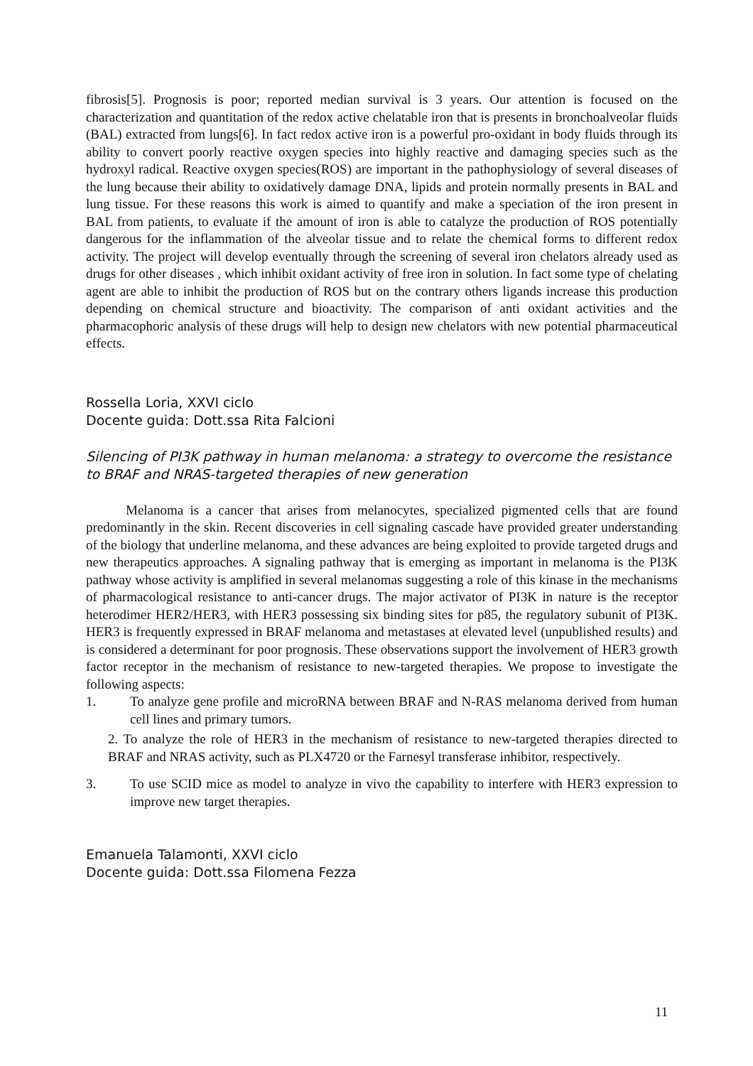fibrosis[5]. Prognosis is poor; reported median survival is 3 years. Our attention is focused on the characterization and quantitation of the redox active chelatable iron that is presents in bronchoalveolar fluids (BAL) extracted from lungs[6]. In fact redox active iron is a powerful pro-oxidant in body fluids through its ability to convert poorly reactive oxygen species into highly reactive and damaging species such as the hydroxyl radical. Reactive oxygen species(ROS) are important in the pathophysiology of several diseases of the lung because their ability to oxidatively damage DNA, lipids and protein normally presents in BAL and lung tissue. For these reasons this work is aimed to quantify and make a speciation of the iron present in BAL from patients, to evaluate if the amount of iron is able to catalyze the production of ROS potentially dangerous for the inflammation of the alveolar tissue and to relate the chemical forms to different redox activity. The project will develop eventually through the screening of several iron chelators already used as drugs for other diseases , which inhibit oxidant activity of free iron in solution. In fact some type of chelating agent are able to inhibit the production of ROS but on the contrary others ligands increase this production depending on chemical structure and bioactivity. The comparison of anti oxidant activities and the pharmacophoric analysis of these drugs will help to design new chelators with new potential pharmaceutical effects.
Rossella Loria, XXVI ciclo
Docente guida: Dott.ssa Rita Falcioni
Silencing of PI3K pathway in human melanoma: a strategy to overcome the resistance to BRAF and NRAS-targeted therapies of new generation
Melanoma is a cancer that arises from melanocytes, specialized pigmented cells that are found predominantly in the skin. Recent discoveries in cell signaling cascade have provided greater understanding of the biology that underline melanoma, and these advances are being exploited to provide targeted drugs and new therapeutics approaches. A signaling pathway that is emerging as important in melanoma is the PI3K pathway whose activity is amplified in several melanomas suggesting a role of this kinase in the mechanisms of pharmacological resistance to anti-cancer drugs. The major activator of PI3K in nature is the receptor heterodimer HER2/HER3, with HER3 possessing six binding sites for p85, the regulatory subunit of PI3K. HER3 is frequently expressed in BRAF melanoma and metastases at elevated level (unpublished results) and is considered a determinant for poor prognosis. These observations support the involvement of HER3 growth factor receptor in the mechanism of resistance to new-targeted therapies. We propose to investigate the following aspects:
1. To analyze gene profile and microRNA between BRAF and N-RAS melanoma derived from human cell lines and primary tumors.
2. To analyze the role of HER3 in the mechanism of resistance to new-targeted therapies directed to BRAF and NRAS activity, such as PLX4720 or the Farnesyl transferase inhibitor, respectively.
3. To use SCID mice as model to analyze in vivo the capability to interfere with HER3 expression to improve new target therapies.
Emanuela Talamonti, XXVI ciclo
Docente guida: Dott.ssa Filomena Fezza
11